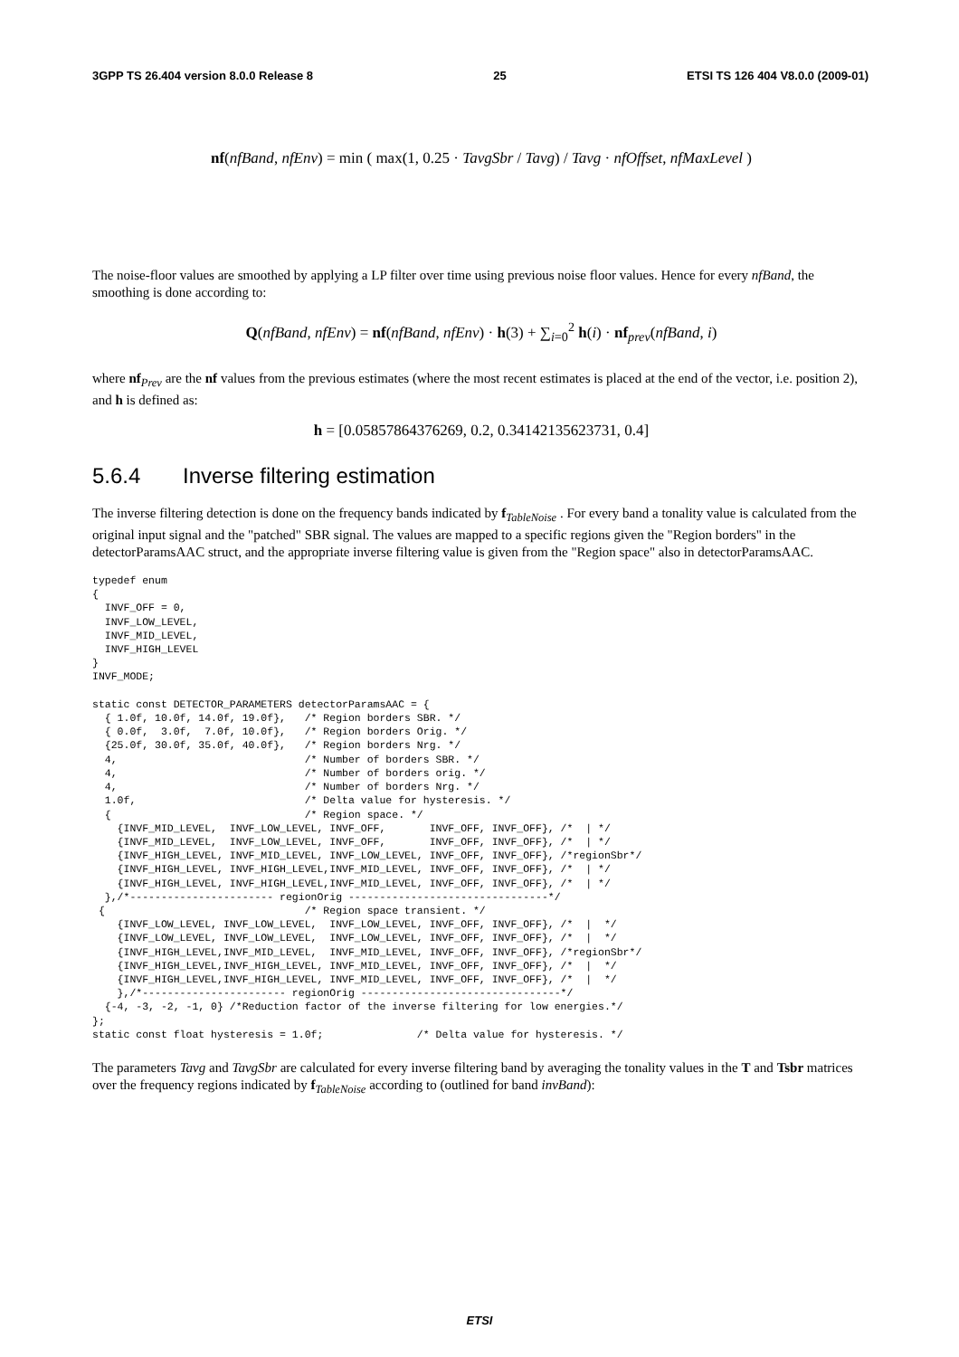3GPP TS 26.404 version 8.0.0 Release 8 25 ETSI TS 126 404 V8.0.0 (2009-01)
nf(nfBand, nfEnv) = min ( max(1, 0.25 · TavgSbr / Tavg) / Tavg · nfOffset, nfMaxLevel )
The noise-floor values are smoothed by applying a LP filter over time using previous noise floor values. Hence for every nfBand, the smoothing is done according to:
Q(nfBand, nfEnv) = nf(nfBand, nfEnv) · h(3) + ∑<sub>i=0</sub><sup>2</sup> h(i) · nf<sub>prev</sub>(nfBand, i)
where nf<sub>Prev</sub> are the nf values from the previous estimates (where the most recent estimates is placed at the end of the vector, i.e. position 2), and h is defined as:
h = [0.05857864376269, 0.2, 0.34142135623731, 0.4]
5.6.4 Inverse filtering estimation
The inverse filtering detection is done on the frequency bands indicated by f<sub>TableNoise</sub> . For every band a tonality value is calculated from the original input signal and the "patched" SBR signal. The values are mapped to a specific regions given the "Region borders" in the detectorParamsAAC struct, and the appropriate inverse filtering value is given from the "Region space" also in detectorParamsAAC.
typedef enum
{
  INVF_OFF = 0,
  INVF_LOW_LEVEL,
  INVF_MID_LEVEL,
  INVF_HIGH_LEVEL
}
INVF_MODE;

static const DETECTOR_PARAMETERS detectorParamsAAC = {
  { 1.0f, 10.0f, 14.0f, 19.0f},   /* Region borders SBR. */
  { 0.0f,  3.0f,  7.0f, 10.0f},   /* Region borders Orig. */
  {25.0f, 30.0f, 35.0f, 40.0f},   /* Region borders Nrg. */
  4,                              /* Number of borders SBR. */
  4,                              /* Number of borders orig. */
  4,                              /* Number of borders Nrg. */
  1.0f,                           /* Delta value for hysteresis. */
  {                               /* Region space. */
    {INVF_MID_LEVEL,  INVF_LOW_LEVEL, INVF_OFF,       INVF_OFF, INVF_OFF}, /*  | */
    {INVF_MID_LEVEL,  INVF_LOW_LEVEL, INVF_OFF,       INVF_OFF, INVF_OFF}, /*  | */
    {INVF_HIGH_LEVEL, INVF_MID_LEVEL, INVF_LOW_LEVEL, INVF_OFF, INVF_OFF}, /*regionSbr*/
    {INVF_HIGH_LEVEL, INVF_HIGH_LEVEL,INVF_MID_LEVEL, INVF_OFF, INVF_OFF}, /*  | */
    {INVF_HIGH_LEVEL, INVF_HIGH_LEVEL,INVF_MID_LEVEL, INVF_OFF, INVF_OFF}, /*  | */
  },/*----------------------- regionOrig --------------------------------*/
 {                                /* Region space transient. */
    {INVF_LOW_LEVEL, INVF_LOW_LEVEL,  INVF_LOW_LEVEL, INVF_OFF, INVF_OFF}, /*  |  */
    {INVF_LOW_LEVEL, INVF_LOW_LEVEL,  INVF_LOW_LEVEL, INVF_OFF, INVF_OFF}, /*  |  */
    {INVF_HIGH_LEVEL,INVF_MID_LEVEL,  INVF_MID_LEVEL, INVF_OFF, INVF_OFF}, /*regionSbr*/
    {INVF_HIGH_LEVEL,INVF_HIGH_LEVEL, INVF_MID_LEVEL, INVF_OFF, INVF_OFF}, /*  |  */
    {INVF_HIGH_LEVEL,INVF_HIGH_LEVEL, INVF_MID_LEVEL, INVF_OFF, INVF_OFF}, /*  |  */
    },/*----------------------- regionOrig --------------------------------*/
  {-4, -3, -2, -1, 0} /*Reduction factor of the inverse filtering for low energies.*/
};
static const float hysteresis = 1.0f;               /* Delta value for hysteresis. */
The parameters Tavg and TavgSbr are calculated for every inverse filtering band by averaging the tonality values in the T and Tsbr matrices over the frequency regions indicated by f<sub>TableNoise</sub> according to (outlined for band invBand):
ETSI